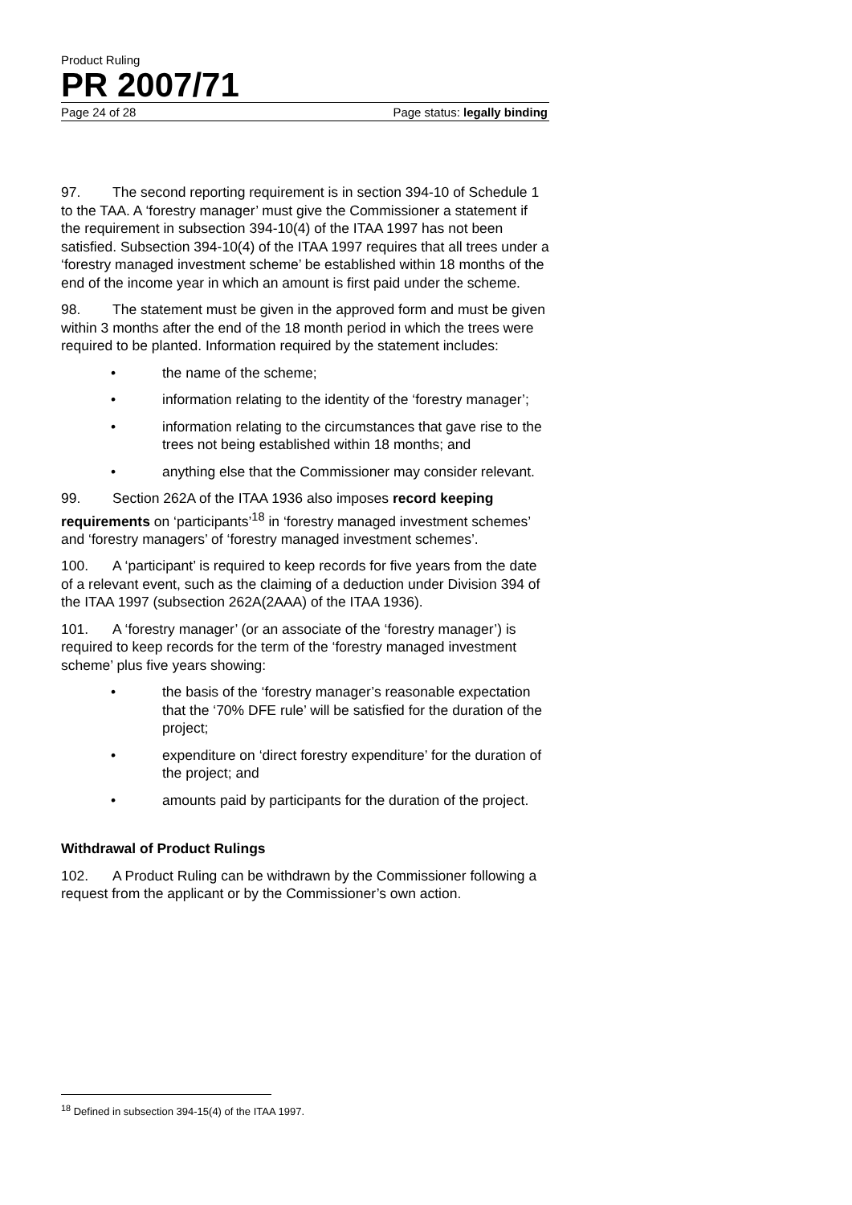Product Ruling
PR 2007/71
Page 24 of 28 Page status: legally binding
97. The second reporting requirement is in section 394-10 of Schedule 1 to the TAA. A ‘forestry manager’ must give the Commissioner a statement if the requirement in subsection 394-10(4) of the ITAA 1997 has not been satisfied. Subsection 394-10(4) of the ITAA 1997 requires that all trees under a ‘forestry managed investment scheme’ be established within 18 months of the end of the income year in which an amount is first paid under the scheme.
98. The statement must be given in the approved form and must be given within 3 months after the end of the 18 month period in which the trees were required to be planted. Information required by the statement includes:
• the name of the scheme;
• information relating to the identity of the ‘forestry manager’;
• information relating to the circumstances that gave rise to the trees not being established within 18 months; and
• anything else that the Commissioner may consider relevant.
99. Section 262A of the ITAA 1936 also imposes record keeping requirements on ‘participants’<sup>18</sup> in ‘forestry managed investment schemes’ and ‘forestry managers’ of ‘forestry managed investment schemes’.
100. A ‘participant’ is required to keep records for five years from the date of a relevant event, such as the claiming of a deduction under Division 394 of the ITAA 1997 (subsection 262A(2AAA) of the ITAA 1936).
101. A ‘forestry manager’ (or an associate of the ‘forestry manager’) is required to keep records for the term of the ‘forestry managed investment scheme’ plus five years showing:
• the basis of the ‘forestry manager’s reasonable expectation that the ‘70% DFE rule’ will be satisfied for the duration of the project;
• expenditure on ‘direct forestry expenditure’ for the duration of the project; and
• amounts paid by participants for the duration of the project.
Withdrawal of Product Rulings
102. A Product Ruling can be withdrawn by the Commissioner following a request from the applicant or by the Commissioner’s own action.
<sup>18</sup> Defined in subsection 394-15(4) of the ITAA 1997.